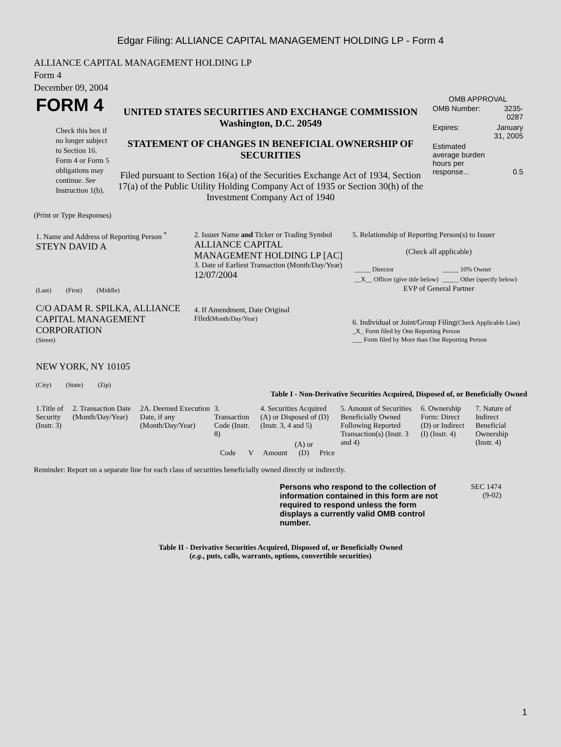Edgar Filing: ALLIANCE CAPITAL MANAGEMENT HOLDING LP - Form 4
ALLIANCE CAPITAL MANAGEMENT HOLDING LP
Form 4
December 09, 2004
| FORM 4 Check this box if no longer subject to Section 16. Form 4 or Form 5 obligations may continue. See Instruction 1(b). | UNITED STATES SECURITIES AND EXCHANGE COMMISSION Washington, D.C. 20549 STATEMENT OF CHANGES IN BENEFICIAL OWNERSHIP OF SECURITIES Filed pursuant to Section 16(a) of the Securities Exchange Act of 1934, Section 17(a) of the Public Utility Holding Company Act of 1935 or Section 30(h) of the Investment Company Act of 1940 | OMB APPROVAL / OMB Number: / 3235-0287 / / Expires: / January 31, 2005 / / Estimated average burden hours per response... / 0.5 / |
(Print or Type Responses)
| 1. Name and Address of Reporting Person <sup>*</sup> STEYN DAVID A (Last) (First) (Middle) C/O ADAM R. SPILKA, ALLIANCE CAPITAL MANAGEMENT CORPORATION (Street) NEW YORK, NY 10105 (City) (State) (Zip) | 2. Issuer Name and Ticker or Trading Symbol ALLIANCE CAPITAL MANAGEMENT HOLDING LP [AC] 3. Date of Earliest Transaction (Month/Day/Year) 12/07/2004 4. If Amendment, Date Original Filed (Month/Day/Year) | 5. Relationship of Reporting Person(s) to Issuer (Check all applicable) / _____ Director / _____ 10% Owner / / __X__ Officer (give title below) / _____ Other (specify below) / EVP of General Partner 6. Individual or Joint/Group Filing (Check Applicable Line) _X_ Form filed by One Reporting Person ___ Form filed by More than One Reporting Person |
Table I - Non-Derivative Securities Acquired, Disposed of, or Beneficially Owned
| 1.Title of Security (Instr. 3) | 2. Transaction Date (Month/Day/Year) | 2A. Deemed Execution Date, if any (Month/Day/Year) | 3. Transaction Code (Instr. 8) | | 4. Securities Acquired (A) or Disposed of (D) (Instr. 3, 4 and 5) | | | 5. Amount of Securities Beneficially Owned Following Reported Transaction(s) (Instr. 3 and 4) | 6. Ownership Form: Direct (D) or Indirect (I) (Instr. 4) | 7. Nature of Indirect Beneficial Ownership (Instr. 4) |
| --- | --- | --- | --- | --- | --- | --- | --- | --- | --- | --- |
| | | | Code | V | Amount | (A) or (D) | Price | | | |
Reminder: Report on a separate line for each class of securities beneficially owned directly or indirectly.
| Persons who respond to the collection of information contained in this form are not required to respond unless the form displays a currently valid OMB control number. | SEC 1474 (9-02) |
Table II - Derivative Securities Acquired, Disposed of, or Beneficially Owned
(e.g., puts, calls, warrants, options, convertible securities)
1